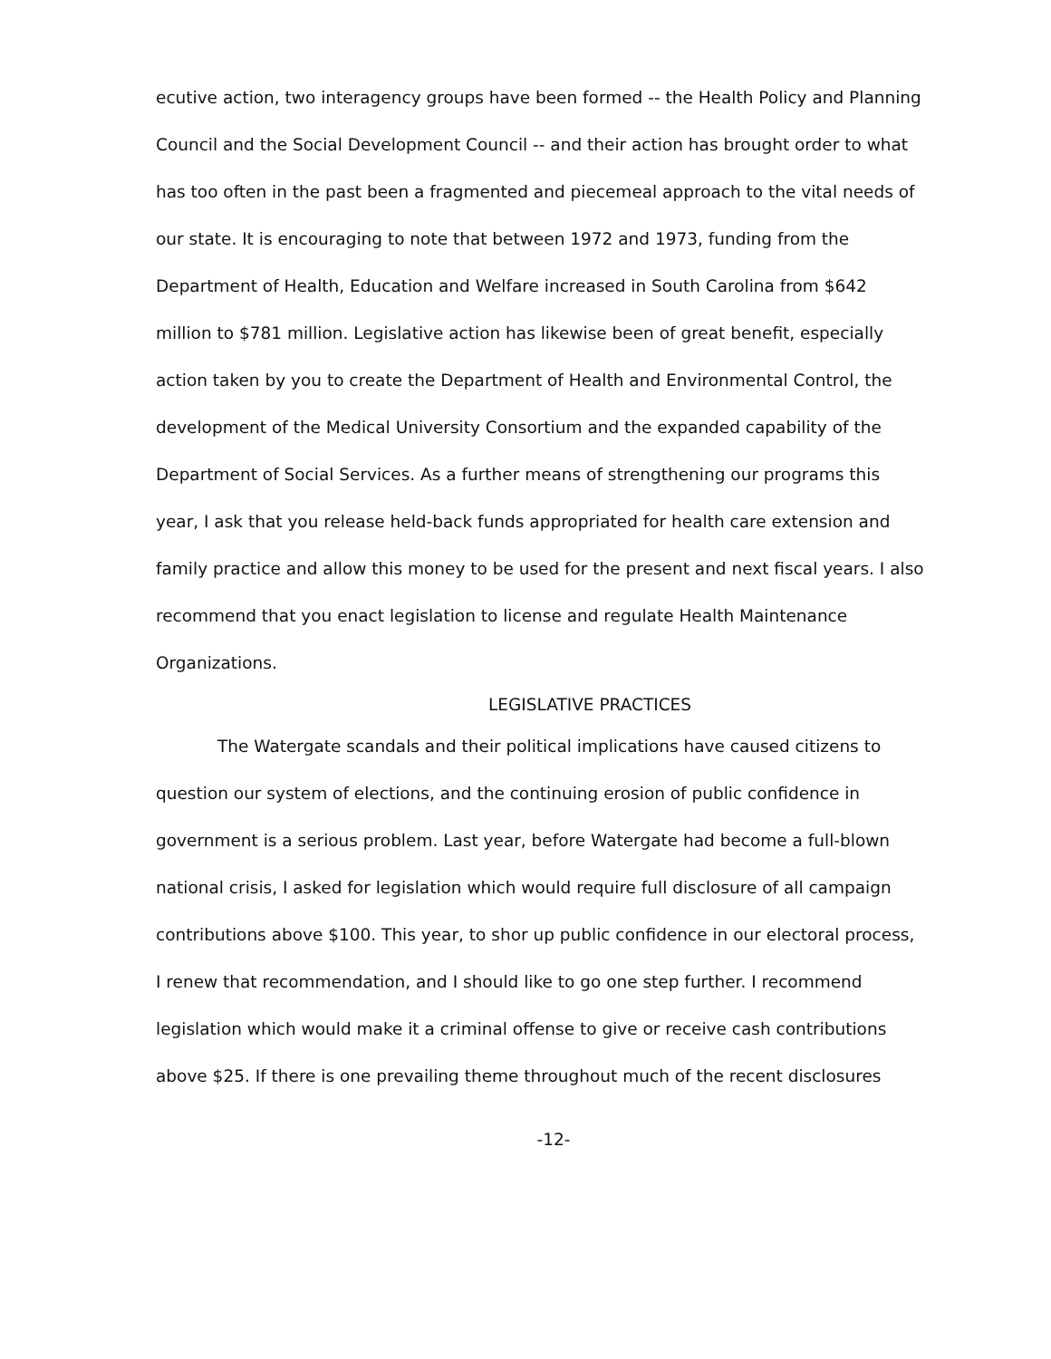ecutive action, two interagency groups have been formed -- the Health Policy and Planning Council and the Social Development Council -- and their action has brought order to what has too often in the past been a fragmented and piecemeal approach to the vital needs of our state. It is encouraging to note that between 1972 and 1973, funding from the Department of Health, Education and Welfare increased in South Carolina from $642 million to $781 million. Legislative action has likewise been of great benefit, especially action taken by you to create the Department of Health and Environmental Control, the development of the Medical University Consortium and the expanded capability of the Department of Social Services. As a further means of strengthening our programs this year, I ask that you release held-back funds appropriated for health care extension and family practice and allow this money to be used for the present and next fiscal years. I also recommend that you enact legislation to license and regulate Health Maintenance Organizations.
LEGISLATIVE PRACTICES
The Watergate scandals and their political implications have caused citizens to question our system of elections, and the continuing erosion of public confidence in government is a serious problem. Last year, before Watergate had become a full-blown national crisis, I asked for legislation which would require full disclosure of all campaign contributions above $100. This year, to shor up public confidence in our electoral process, I renew that recommendation, and I should like to go one step further. I recommend legislation which would make it a criminal offense to give or receive cash contributions above $25. If there is one prevailing theme throughout much of the recent disclosures
-12-